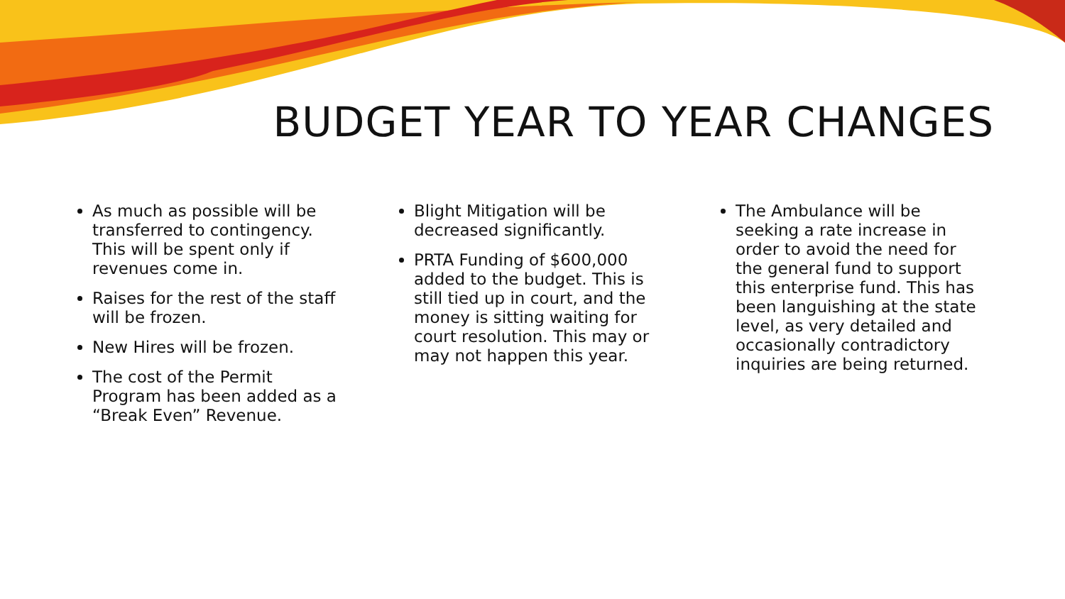BUDGET YEAR TO YEAR CHANGES
As much as possible will be transferred to contingency. This will be spent only if revenues come in.
Raises for the rest of the staff will be frozen.
New Hires will be frozen.
The cost of the Permit Program has been added as a “Break Even” Revenue.
Blight Mitigation will be decreased significantly.
PRTA Funding of $600,000 added to the budget. This is still tied up in court, and the money is sitting waiting for court resolution. This may or may not happen this year.
The Ambulance will be seeking a rate increase in order to avoid the need for the general fund to support this enterprise fund. This has been languishing at the state level, as very detailed and occasionally contradictory inquiries are being returned.